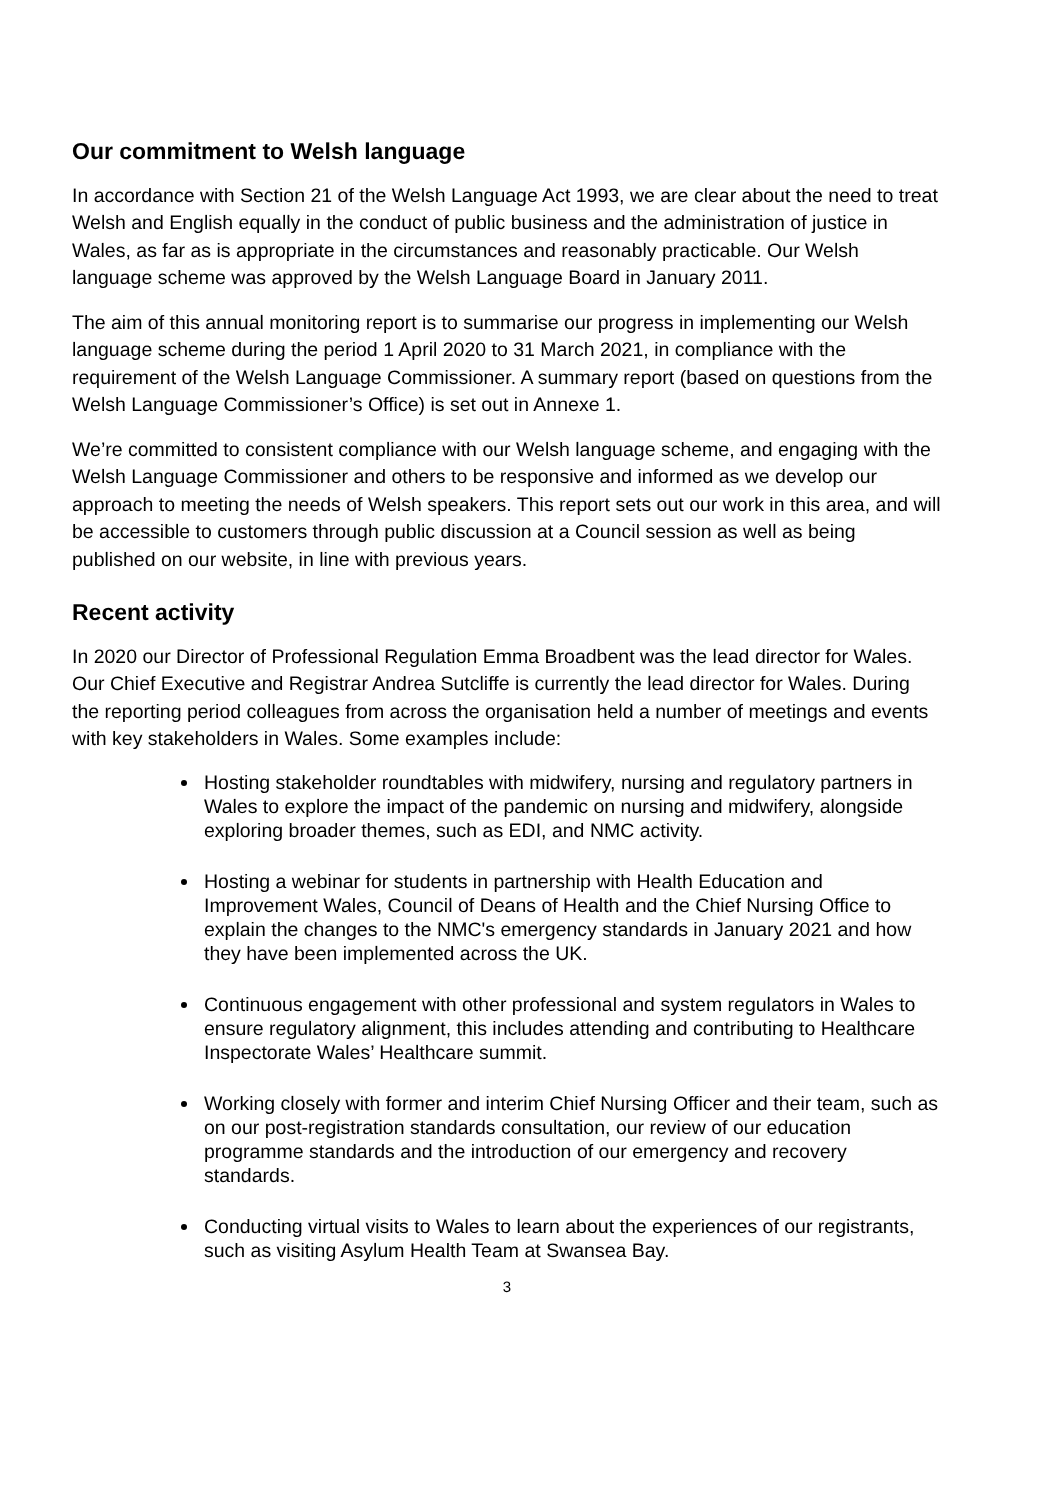Our commitment to Welsh language
In accordance with Section 21 of the Welsh Language Act 1993, we are clear about the need to treat Welsh and English equally in the conduct of public business and the administration of justice in Wales, as far as is appropriate in the circumstances and reasonably practicable. Our Welsh language scheme was approved by the Welsh Language Board in January 2011.
The aim of this annual monitoring report is to summarise our progress in implementing our Welsh language scheme during the period 1 April 2020 to 31 March 2021, in compliance with the requirement of the Welsh Language Commissioner. A summary report (based on questions from the Welsh Language Commissioner’s Office) is set out in Annexe 1.
We’re committed to consistent compliance with our Welsh language scheme, and engaging with the Welsh Language Commissioner and others to be responsive and informed as we develop our approach to meeting the needs of Welsh speakers. This report sets out our work in this area, and will be accessible to customers through public discussion at a Council session as well as being published on our website, in line with previous years.
Recent activity
In 2020 our Director of Professional Regulation Emma Broadbent was the lead director for Wales. Our Chief Executive and Registrar Andrea Sutcliffe is currently the lead director for Wales. During the reporting period colleagues from across the organisation held a number of meetings and events with key stakeholders in Wales. Some examples include:
Hosting stakeholder roundtables with midwifery, nursing and regulatory partners in Wales to explore the impact of the pandemic on nursing and midwifery, alongside exploring broader themes, such as EDI, and NMC activity.
Hosting a webinar for students in partnership with Health Education and Improvement Wales, Council of Deans of Health and the Chief Nursing Office to explain the changes to the NMC's emergency standards in January 2021 and how they have been implemented across the UK.
Continuous engagement with other professional and system regulators in Wales to ensure regulatory alignment, this includes attending and contributing to Healthcare Inspectorate Wales’ Healthcare summit.
Working closely with former and interim Chief Nursing Officer and their team, such as on our post-registration standards consultation, our review of our education programme standards and the introduction of our emergency and recovery standards.
Conducting virtual visits to Wales to learn about the experiences of our registrants, such as visiting Asylum Health Team at Swansea Bay.
3